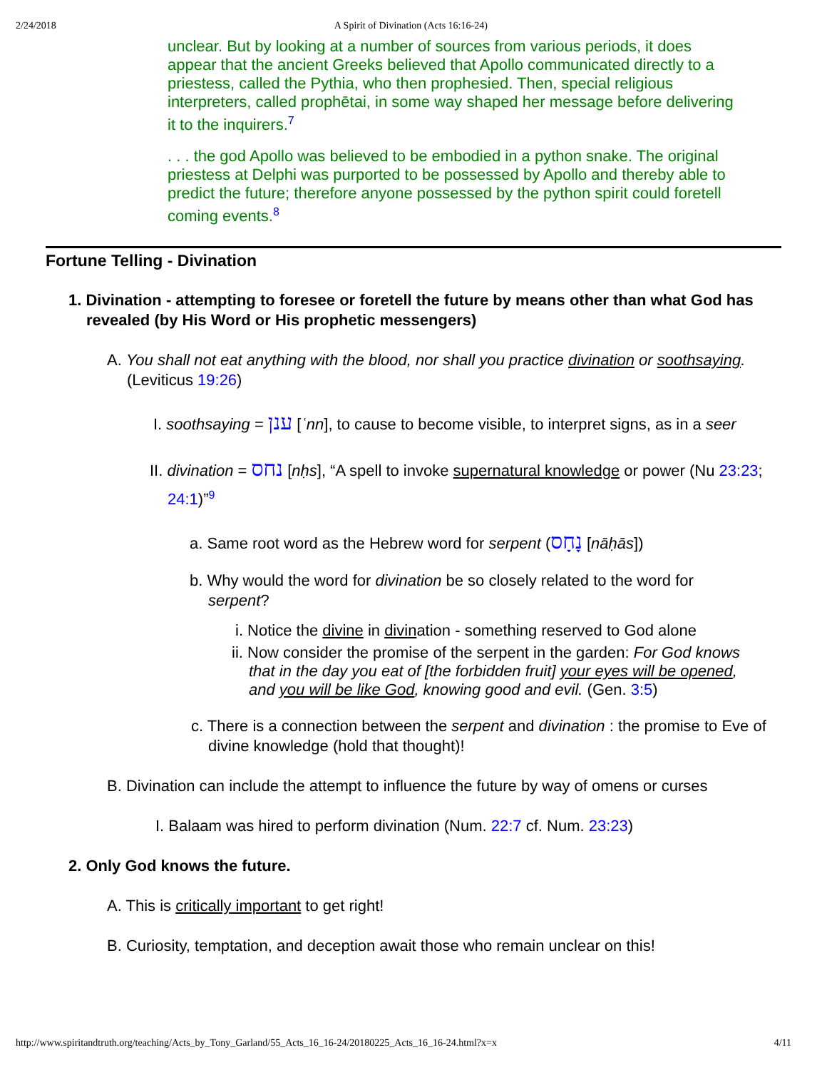2/24/2018 A Spirit of Divination (Acts 16:16-24)
unclear. But by looking at a number of sources from various periods, it does appear that the ancient Greeks believed that Apollo communicated directly to a priestess, called the Pythia, who then prophesied. Then, special religious interpreters, called prophētai, in some way shaped her message before delivering it to the inquirers.<sup>7</sup>
. . . the god Apollo was believed to be embodied in a python snake. The original priestess at Delphi was purported to be possessed by Apollo and thereby able to predict the future; therefore anyone possessed by the python spirit could foretell coming events.<sup>8</sup>
Fortune Telling - Divination
1. Divination - attempting to foresee or foretell the future by means other than what God has revealed (by His Word or His prophetic messengers)
A. You shall not eat anything with the blood, nor shall you practice divination or soothsaying. (Leviticus 19:26)
I. soothsaying = ענן [ʿnn], to cause to become visible, to interpret signs, as in a seer
II. divination = נחס [nḥs], “A spell to invoke supernatural knowledge or power (Nu 23:23; 24:1)”<sup>9</sup>
a. Same root word as the Hebrew word for serpent (נָחָס [nāḥās])
b. Why would the word for divination be so closely related to the word for serpent?
i. Notice the divine in divination - something reserved to God alone
ii. Now consider the promise of the serpent in the garden: For God knows that in the day you eat of [the forbidden fruit] your eyes will be opened, and you will be like God, knowing good and evil. (Gen. 3:5)
c. There is a connection between the serpent and divination : the promise to Eve of divine knowledge (hold that thought)!
B. Divination can include the attempt to influence the future by way of omens or curses
I. Balaam was hired to perform divination (Num. 22:7 cf. Num. 23:23)
2. Only God knows the future.
A. This is critically important to get right!
B. Curiosity, temptation, and deception await those who remain unclear on this!
http://www.spiritandtruth.org/teaching/Acts_by_Tony_Garland/55_Acts_16_16-24/20180225_Acts_16_16-24.html?x=x 4/11